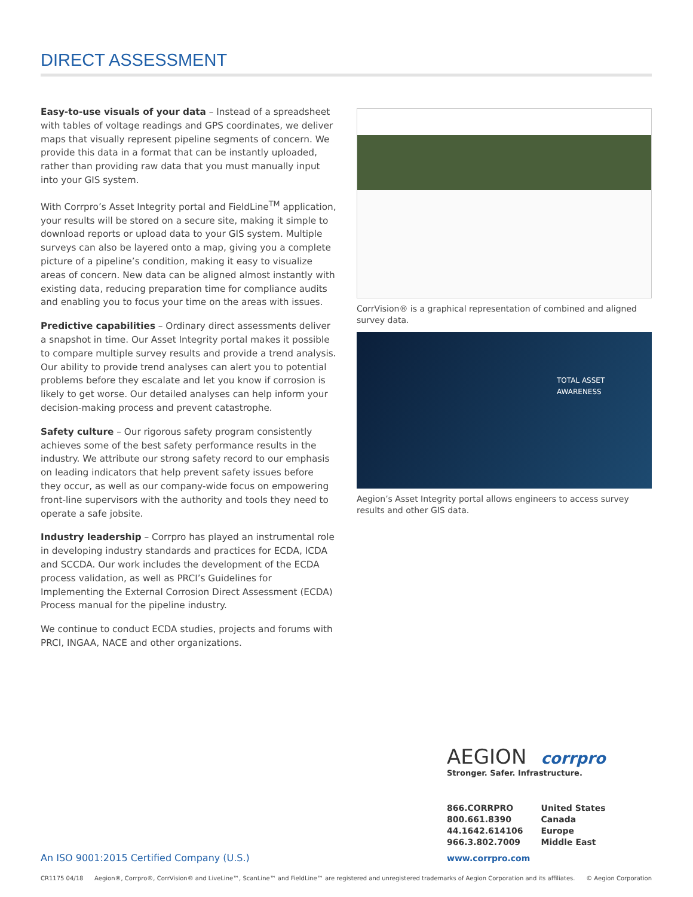DIRECT ASSESSMENT
Easy-to-use visuals of your data – Instead of a spreadsheet with tables of voltage readings and GPS coordinates, we deliver maps that visually represent pipeline segments of concern. We provide this data in a format that can be instantly uploaded, rather than providing raw data that you must manually input into your GIS system.
With Corrpro’s Asset Integrity portal and FieldLine<sup>TM</sup> application, your results will be stored on a secure site, making it simple to download reports or upload data to your GIS system. Multiple surveys can also be layered onto a map, giving you a complete picture of a pipeline’s condition, making it easy to visualize areas of concern. New data can be aligned almost instantly with existing data, reducing preparation time for compliance audits and enabling you to focus your time on the areas with issues.
Predictive capabilities – Ordinary direct assessments deliver a snapshot in time. Our Asset Integrity portal makes it possible to compare multiple survey results and provide a trend analysis. Our ability to provide trend analyses can alert you to potential problems before they escalate and let you know if corrosion is likely to get worse. Our detailed analyses can help inform your decision-making process and prevent catastrophe.
Safety culture – Our rigorous safety program consistently achieves some of the best safety performance results in the industry. We attribute our strong safety record to our emphasis on leading indicators that help prevent safety issues before they occur, as well as our company-wide focus on empowering front-line supervisors with the authority and tools they need to operate a safe jobsite.
Industry leadership – Corrpro has played an instrumental role in developing industry standards and practices for ECDA, ICDA and SCCDA. Our work includes the development of the ECDA process validation, as well as PRCI’s Guidelines for Implementing the External Corrosion Direct Assessment (ECDA) Process manual for the pipeline industry.
We continue to conduct ECDA studies, projects and forums with PRCI, INGAA, NACE and other organizations.
CorrVision® is a graphical representation of combined and aligned survey data.
TOTAL ASSET
AWARENESS
Aegion’s Asset Integrity portal allows engineers to access survey results and other GIS data.
AEGION corrpro
Stronger. Safer. Infrastructure.
| 866.CORRPRO | United States |
| 800.661.8390 | Canada |
| 44.1642.614106 | Europe |
| 966.3.802.7009 | Middle East |
An ISO 9001:2015 Certified Company (U.S.)
www.corrpro.com
CR1175 04/18 Aegion®, Corrpro®, CorrVision® and LiveLine™, ScanLine™ and FieldLine™ are registered and unregistered trademarks of Aegion Corporation and its affiliates. © Aegion Corporation